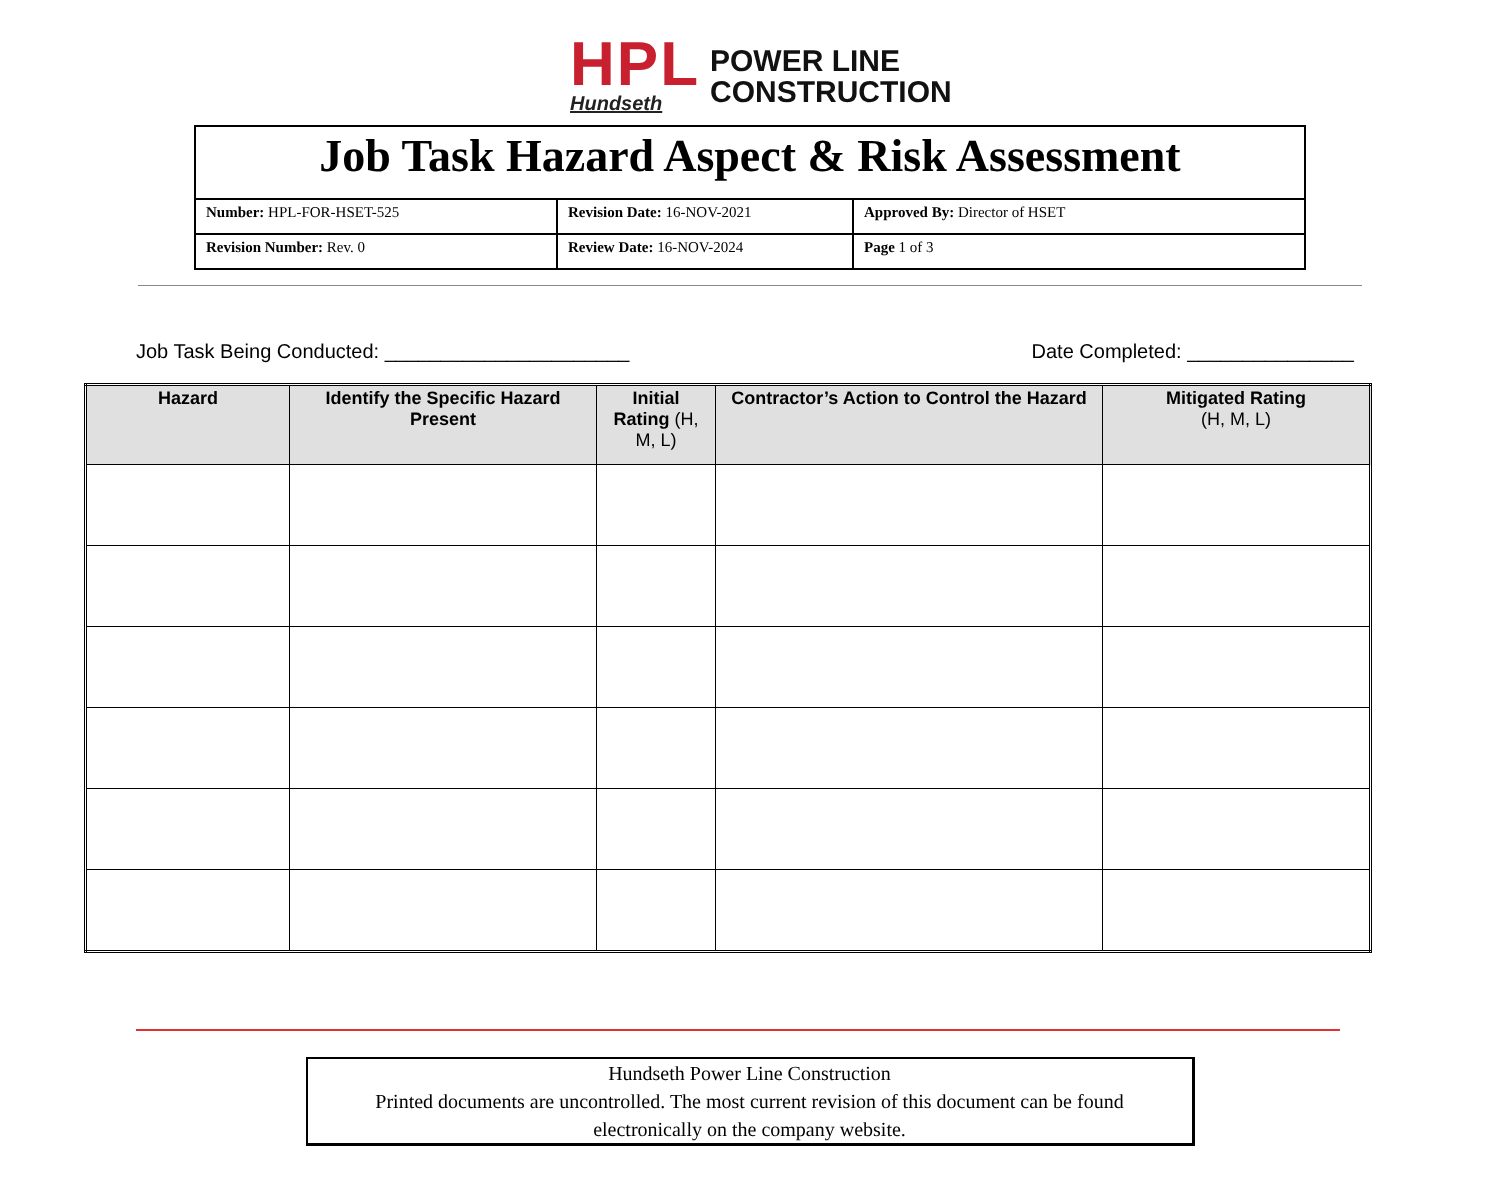HPL
Hundseth
POWER LINE
CONSTRUCTION
| Job Task Hazard Aspect & Risk Assessment | | |
| Number: HPL-FOR-HSET-525 | Revision Date: 16-NOV-2021 | Approved By: Director of HSET |
| Revision Number: Rev. 0 | Review Date: 16-NOV-2024 | Page 1 of 3 |
Job Task Being Conducted: ______________________ Date Completed: _______________
| Hazard | Identify the Specific Hazard Present | Initial Rating (H, M, L) | Contractor’s Action to Control the Hazard | Mitigated Rating (H, M, L) |
| --- | --- | --- | --- | --- |
Hundseth Power Line Construction
Printed documents are uncontrolled. The most current revision of this document can be found
electronically on the company website.